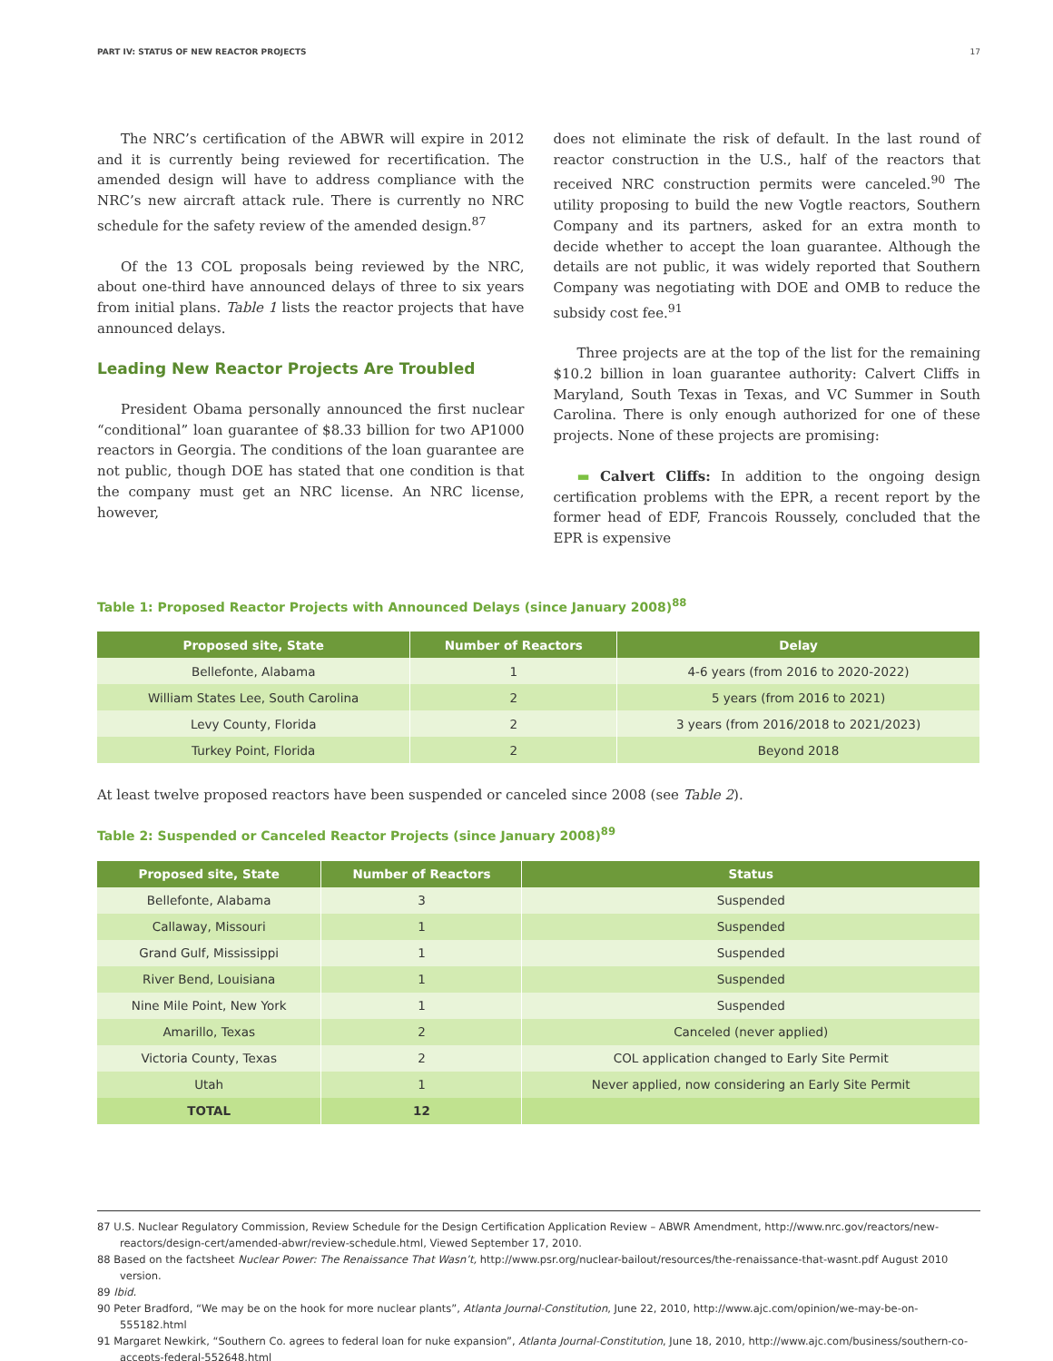PART IV: STATUS OF NEW REACTOR PROJECTS 17
The NRC’s certification of the ABWR will expire in 2012 and it is currently being reviewed for recertification. The amended design will have to address compliance with the NRC’s new aircraft attack rule. There is currently no NRC schedule for the safety review of the amended design.<sup>87</sup>
Of the 13 COL proposals being reviewed by the NRC, about one-third have announced delays of three to six years from initial plans. Table 1 lists the reactor projects that have announced delays.
Leading New Reactor Projects Are Troubled
President Obama personally announced the first nuclear “conditional” loan guarantee of $8.33 billion for two AP1000 reactors in Georgia. The conditions of the loan guarantee are not public, though DOE has stated that one condition is that the company must get an NRC license. An NRC license, however,
does not eliminate the risk of default. In the last round of reactor construction in the U.S., half of the reactors that received NRC construction permits were canceled.<sup>90</sup> The utility proposing to build the new Vogtle reactors, Southern Company and its partners, asked for an extra month to decide whether to accept the loan guarantee. Although the details are not public, it was widely reported that Southern Company was negotiating with DOE and OMB to reduce the subsidy cost fee.<sup>91</sup>
Three projects are at the top of the list for the remaining $10.2 billion in loan guarantee authority: Calvert Cliffs in Maryland, South Texas in Texas, and VC Summer in South Carolina. There is only enough authorized for one of these projects. None of these projects are promising:
▬ Calvert Cliffs: In addition to the ongoing design certification problems with the EPR, a recent report by the former head of EDF, Francois Roussely, concluded that the EPR is expensive
Table 1: Proposed Reactor Projects with Announced Delays (since January 2008)<sup>88</sup>
| Proposed site, State | Number of Reactors | Delay |
| --- | --- | --- |
| Bellefonte, Alabama | 1 | 4-6 years (from 2016 to 2020-2022) |
| William States Lee, South Carolina | 2 | 5 years (from 2016 to 2021) |
| Levy County, Florida | 2 | 3 years (from 2016/2018 to 2021/2023) |
| Turkey Point, Florida | 2 | Beyond 2018 |
At least twelve proposed reactors have been suspended or canceled since 2008 (see Table 2).
Table 2: Suspended or Canceled Reactor Projects (since January 2008)<sup>89</sup>
| Proposed site, State | Number of Reactors | Status |
| --- | --- | --- |
| Bellefonte, Alabama | 3 | Suspended |
| Callaway, Missouri | 1 | Suspended |
| Grand Gulf, Mississippi | 1 | Suspended |
| River Bend, Louisiana | 1 | Suspended |
| Nine Mile Point, New York | 1 | Suspended |
| Amarillo, Texas | 2 | Canceled (never applied) |
| Victoria County, Texas | 2 | COL application changed to Early Site Permit |
| Utah | 1 | Never applied, now considering an Early Site Permit |
| TOTAL | 12 | |
87 U.S. Nuclear Regulatory Commission, Review Schedule for the Design Certification Application Review – ABWR Amendment, http://www.nrc.gov/reactors/new-reactors/design-cert/amended-abwr/review-schedule.html, Viewed September 17, 2010.
88 Based on the factsheet Nuclear Power: The Renaissance That Wasn’t, http://www.psr.org/nuclear-bailout/resources/the-renaissance-that-wasnt.pdf August 2010 version.
89 Ibid.
90 Peter Bradford, “We may be on the hook for more nuclear plants”, Atlanta Journal-Constitution, June 22, 2010, http://www.ajc.com/opinion/we-may-be-on-555182.html
91 Margaret Newkirk, “Southern Co. agrees to federal loan for nuke expansion”, Atlanta Journal-Constitution, June 18, 2010, http://www.ajc.com/business/southern-co-accepts-federal-552648.html